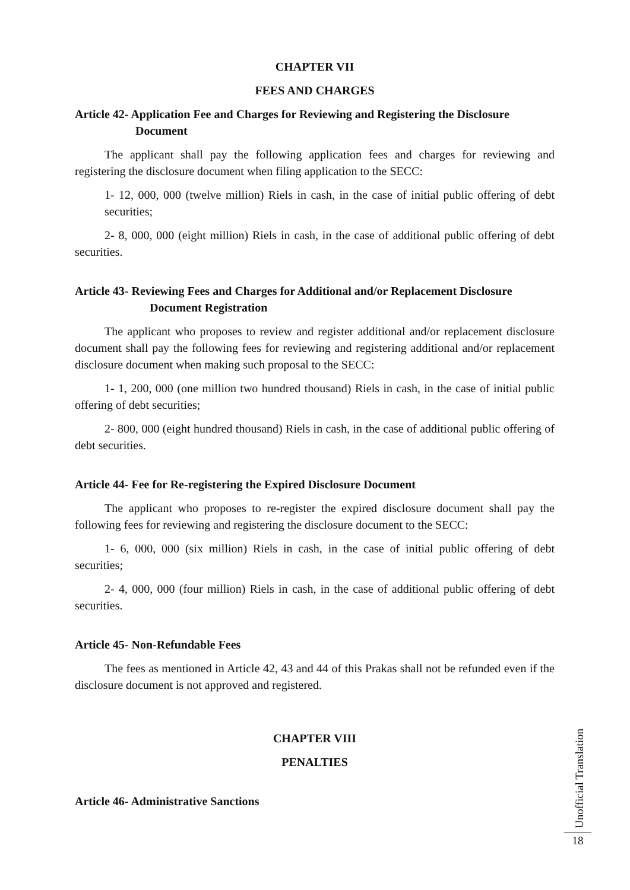CHAPTER VII
FEES AND CHARGES
Article 42- Application Fee and Charges for Reviewing and Registering the Disclosure
Document
The applicant shall pay the following application fees and charges for reviewing and registering the disclosure document when filing application to the SECC:
1- 12, 000, 000 (twelve million) Riels in cash, in the case of initial public offering of debt securities;
2- 8, 000, 000 (eight million) Riels in cash, in the case of additional public offering of debt securities.
Article 43- Reviewing Fees and Charges for Additional and/or Replacement Disclosure
Document Registration
The applicant who proposes to review and register additional and/or replacement disclosure document shall pay the following fees for reviewing and registering additional and/or replacement disclosure document when making such proposal to the SECC:
1- 1, 200, 000 (one million two hundred thousand) Riels in cash, in the case of initial public offering of debt securities;
2- 800, 000 (eight hundred thousand) Riels in cash, in the case of additional public offering of debt securities.
Article 44- Fee for Re-registering the Expired Disclosure Document
The applicant who proposes to re-register the expired disclosure document shall pay the following fees for reviewing and registering the disclosure document to the SECC:
1- 6, 000, 000 (six million) Riels in cash, in the case of initial public offering of debt securities;
2- 4, 000, 000 (four million) Riels in cash, in the case of additional public offering of debt securities.
Article 45- Non-Refundable Fees
The fees as mentioned in Article 42, 43 and 44 of this Prakas shall not be refunded even if the disclosure document is not approved and registered.
CHAPTER VIII
PENALTIES
Article 46- Administrative Sanctions
Unofficial Translation
18